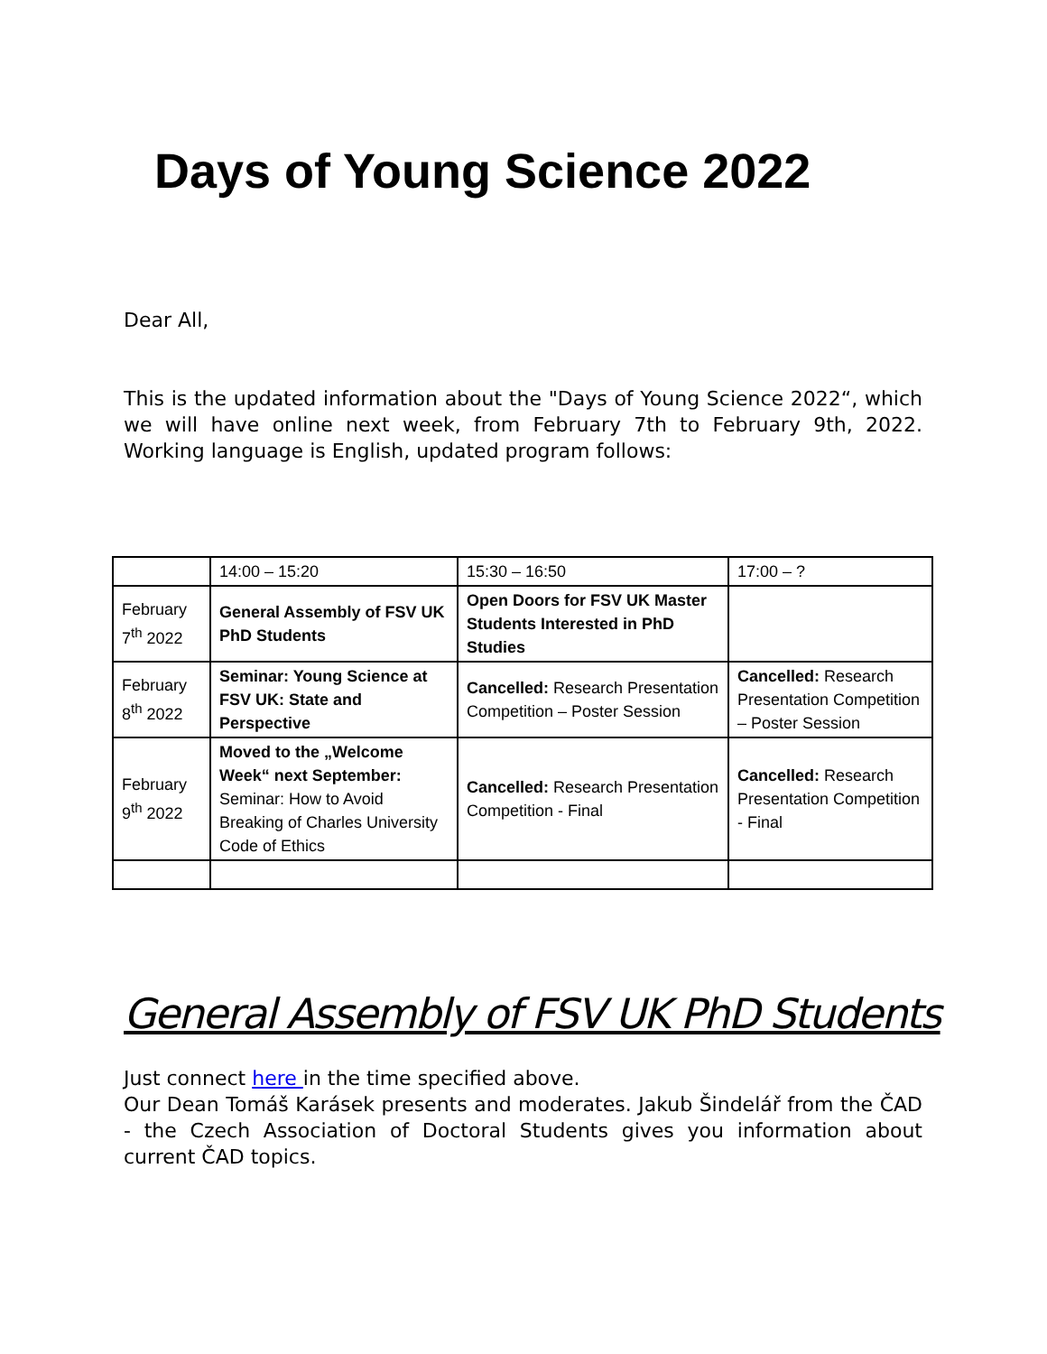Days of Young Science 2022
Dear All,
This is the updated information about the "Days of Young Science 2022“, which we will have online next week, from February 7th to February 9th, 2022. Working language is English, updated program follows:
| | 14:00 – 15:20 | 15:30 – 16:50 | 17:00 – ? |
| February 7<sup>th</sup> 2022 | General Assembly of FSV UK PhD Students | Open Doors for FSV UK Master Students Interested in PhD Studies | |
| February 8<sup>th</sup> 2022 | Seminar: Young Science at FSV UK: State and Perspective | Cancelled: Research Presentation Competition – Poster Session | Cancelled: Research Presentation Competition – Poster Session |
| February 9<sup>th</sup> 2022 | Moved to the „Welcome Week“ next September: Seminar: How to Avoid Breaking of Charles University Code of Ethics | Cancelled: Research Presentation Competition - Final | Cancelled: Research Presentation Competition - Final |
General Assembly of FSV UK PhD Students
Just connect here in the time specified above.
Our Dean Tomáš Karásek presents and moderates. Jakub Šindelář from the ČAD - the Czech Association of Doctoral Students gives you information about current ČAD topics.